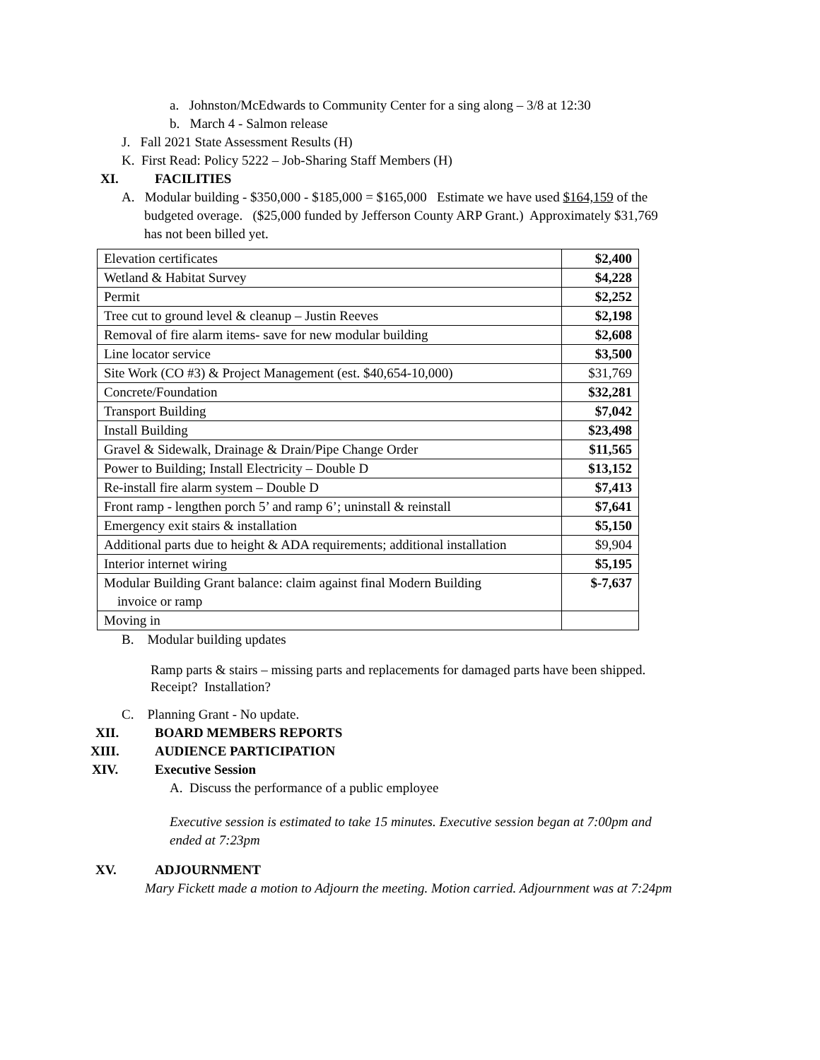a. Johnston/McEdwards to Community Center for a sing along – 3/8 at 12:30
b. March 4 - Salmon release
J. Fall 2021 State Assessment Results (H)
K. First Read: Policy 5222 – Job-Sharing Staff Members (H)
XI. FACILITIES
A. Modular building - $350,000 - $185,000 = $165,000 Estimate we have used $164,159 of the
budgeted overage. ($25,000 funded by Jefferson County ARP Grant.) Approximately $31,769
has not been billed yet.
| Elevation certificates | $2,400 |
| Wetland & Habitat Survey | $4,228 |
| Permit | $2,252 |
| Tree cut to ground level & cleanup – Justin Reeves | $2,198 |
| Removal of fire alarm items- save for new modular building | $2,608 |
| Line locator service | $3,500 |
| Site Work (CO #3) & Project Management (est. $40,654-10,000) | $31,769 |
| Concrete/Foundation | $32,281 |
| Transport Building | $7,042 |
| Install Building | $23,498 |
| Gravel & Sidewalk, Drainage & Drain/Pipe Change Order | $11,565 |
| Power to Building; Install Electricity – Double D | $13,152 |
| Re-install fire alarm system – Double D | $7,413 |
| Front ramp - lengthen porch 5’ and ramp 6’; uninstall & reinstall | $7,641 |
| Emergency exit stairs & installation | $5,150 |
| Additional parts due to height & ADA requirements; additional installation | $9,904 |
| Interior internet wiring | $5,195 |
| Modular Building Grant balance: claim against final Modern Building invoice or ramp | $-7,637 |
| Moving in | |
B. Modular building updates
Ramp parts & stairs – missing parts and replacements for damaged parts have been shipped.
Receipt? Installation?
C. Planning Grant - No update.
XII. BOARD MEMBERS REPORTS
XIII. AUDIENCE PARTICIPATION
XIV. Executive Session
A. Discuss the performance of a public employee
Executive session is estimated to take 15 minutes. Executive session began at 7:00pm and
ended at 7:23pm
XV. ADJOURNMENT
Mary Fickett made a motion to Adjourn the meeting. Motion carried. Adjournment was at 7:24pm